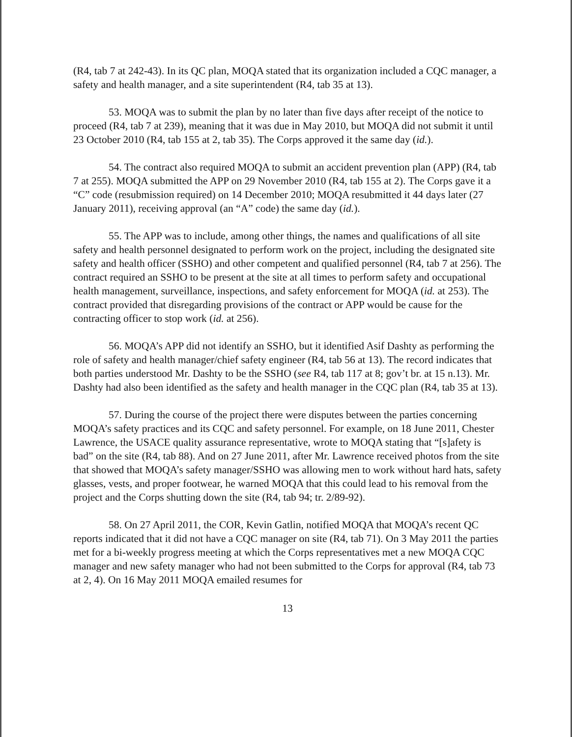(R4, tab 7 at 242-43). In its QC plan, MOQA stated that its organization included a CQC manager, a safety and health manager, and a site superintendent (R4, tab 35 at 13).
53. MOQA was to submit the plan by no later than five days after receipt of the notice to proceed (R4, tab 7 at 239), meaning that it was due in May 2010, but MOQA did not submit it until 23 October 2010 (R4, tab 155 at 2, tab 35). The Corps approved it the same day (id.).
54. The contract also required MOQA to submit an accident prevention plan (APP) (R4, tab 7 at 255). MOQA submitted the APP on 29 November 2010 (R4, tab 155 at 2). The Corps gave it a “C” code (resubmission required) on 14 December 2010; MOQA resubmitted it 44 days later (27 January 2011), receiving approval (an “A” code) the same day (id.).
55. The APP was to include, among other things, the names and qualifications of all site safety and health personnel designated to perform work on the project, including the designated site safety and health officer (SSHO) and other competent and qualified personnel (R4, tab 7 at 256). The contract required an SSHO to be present at the site at all times to perform safety and occupational health management, surveillance, inspections, and safety enforcement for MOQA (id. at 253). The contract provided that disregarding provisions of the contract or APP would be cause for the contracting officer to stop work (id. at 256).
56. MOQA’s APP did not identify an SSHO, but it identified Asif Dashty as performing the role of safety and health manager/chief safety engineer (R4, tab 56 at 13). The record indicates that both parties understood Mr. Dashty to be the SSHO (see R4, tab 117 at 8; gov’t br. at 15 n.13). Mr. Dashty had also been identified as the safety and health manager in the CQC plan (R4, tab 35 at 13).
57. During the course of the project there were disputes between the parties concerning MOQA’s safety practices and its CQC and safety personnel. For example, on 18 June 2011, Chester Lawrence, the USACE quality assurance representative, wrote to MOQA stating that “[s]afety is bad” on the site (R4, tab 88). And on 27 June 2011, after Mr. Lawrence received photos from the site that showed that MOQA’s safety manager/SSHO was allowing men to work without hard hats, safety glasses, vests, and proper footwear, he warned MOQA that this could lead to his removal from the project and the Corps shutting down the site (R4, tab 94; tr. 2/89-92).
58. On 27 April 2011, the COR, Kevin Gatlin, notified MOQA that MOQA’s recent QC reports indicated that it did not have a CQC manager on site (R4, tab 71). On 3 May 2011 the parties met for a bi-weekly progress meeting at which the Corps representatives met a new MOQA CQC manager and new safety manager who had not been submitted to the Corps for approval (R4, tab 73 at 2, 4). On 16 May 2011 MOQA emailed resumes for
13